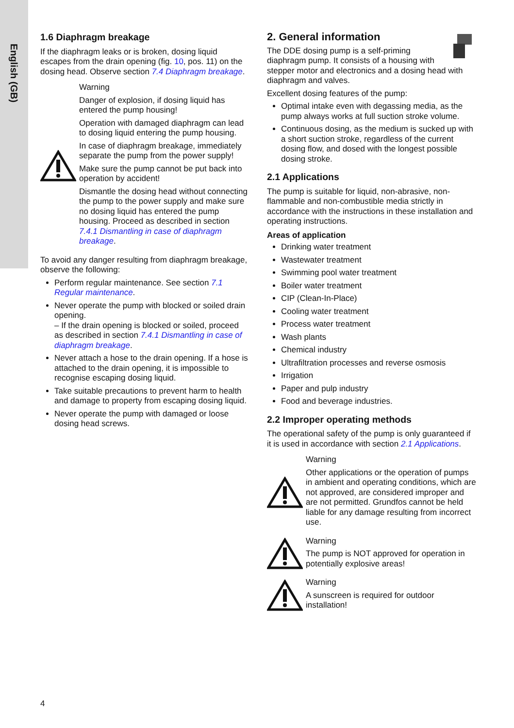English (GB)
1.6 Diaphragm breakage
If the diaphragm leaks or is broken, dosing liquid escapes from the drain opening (fig. 10, pos. 11) on the dosing head. Observe section 7.4 Diaphragm breakage.
Warning
Danger of explosion, if dosing liquid has entered the pump housing!
Operation with damaged diaphragm can lead to dosing liquid entering the pump housing.
In case of diaphragm breakage, immediately separate the pump from the power supply!
Make sure the pump cannot be put back into operation by accident!
Dismantle the dosing head without connecting the pump to the power supply and make sure no dosing liquid has entered the pump housing. Proceed as described in section 7.4.1 Dismantling in case of diaphragm breakage.
To avoid any danger resulting from diaphragm breakage, observe the following:
Perform regular maintenance. See section 7.1 Regular maintenance.
Never operate the pump with blocked or soiled drain opening.
– If the drain opening is blocked or soiled, proceed as described in section 7.4.1 Dismantling in case of diaphragm breakage.
Never attach a hose to the drain opening. If a hose is attached to the drain opening, it is impossible to recognise escaping dosing liquid.
Take suitable precautions to prevent harm to health and damage to property from escaping dosing liquid.
Never operate the pump with damaged or loose dosing head screws.
2. General information
The DDE dosing pump is a self-priming diaphragm pump. It consists of a housing with stepper motor and electronics and a dosing head with diaphragm and valves.
Excellent dosing features of the pump:
Optimal intake even with degassing media, as the pump always works at full suction stroke volume.
Continuous dosing, as the medium is sucked up with a short suction stroke, regardless of the current dosing flow, and dosed with the longest possible dosing stroke.
2.1 Applications
The pump is suitable for liquid, non-abrasive, non-flammable and non-combustible media strictly in accordance with the instructions in these installation and operating instructions.
Areas of application
Drinking water treatment
Wastewater treatment
Swimming pool water treatment
Boiler water treatment
CIP (Clean-In-Place)
Cooling water treatment
Process water treatment
Wash plants
Chemical industry
Ultrafiltration processes and reverse osmosis
Irrigation
Paper and pulp industry
Food and beverage industries.
2.2 Improper operating methods
The operational safety of the pump is only guaranteed if it is used in accordance with section 2.1 Applications.
Warning
Other applications or the operation of pumps in ambient and operating conditions, which are not approved, are considered improper and are not permitted. Grundfos cannot be held liable for any damage resulting from incorrect use.
Warning
The pump is NOT approved for operation in potentially explosive areas!
Warning
A sunscreen is required for outdoor installation!
4